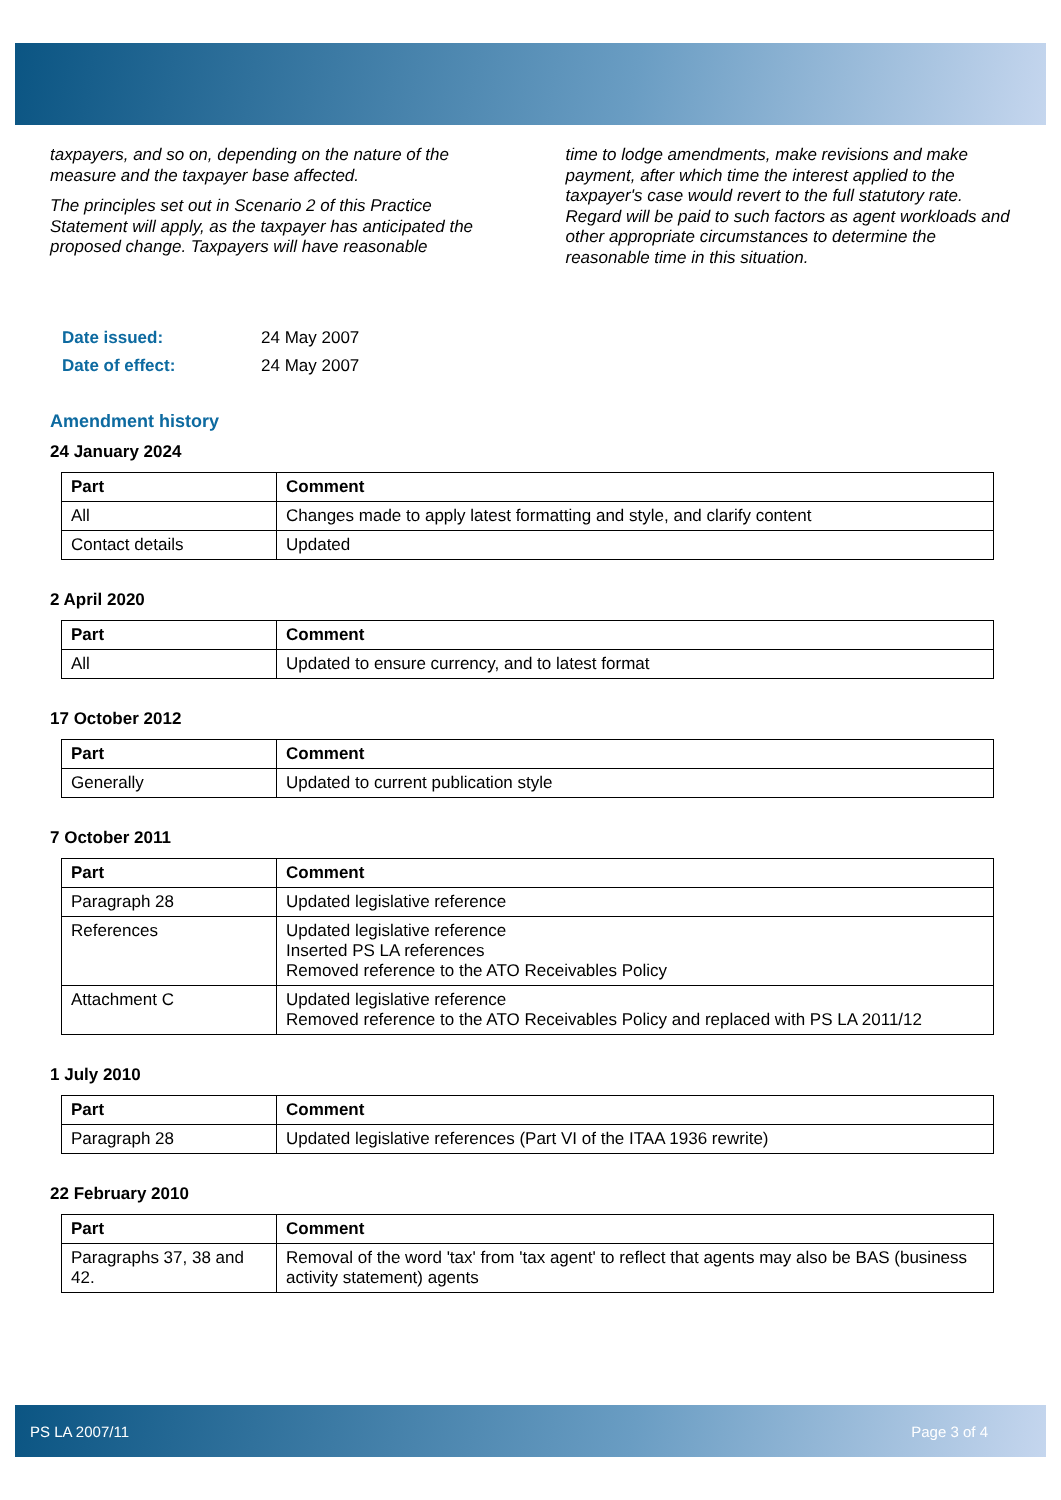taxpayers, and so on, depending on the nature of the measure and the taxpayer base affected.
The principles set out in Scenario 2 of this Practice Statement will apply, as the taxpayer has anticipated the proposed change. Taxpayers will have reasonable
time to lodge amendments, make revisions and make payment, after which time the interest applied to the taxpayer's case would revert to the full statutory rate. Regard will be paid to such factors as agent workloads and other appropriate circumstances to determine the reasonable time in this situation.
| Date issued: | 24 May 2007 |
| Date of effect: | 24 May 2007 |
Amendment history
24 January 2024
| Part | Comment |
| --- | --- |
| All | Changes made to apply latest formatting and style, and clarify content |
| Contact details | Updated |
2 April 2020
| Part | Comment |
| --- | --- |
| All | Updated to ensure currency, and to latest format |
17 October 2012
| Part | Comment |
| --- | --- |
| Generally | Updated to current publication style |
7 October 2011
| Part | Comment |
| --- | --- |
| Paragraph 28 | Updated legislative reference |
| References | Updated legislative reference Inserted PS LA references Removed reference to the ATO Receivables Policy |
| Attachment C | Updated legislative reference Removed reference to the ATO Receivables Policy and replaced with PS LA 2011/12 |
1 July 2010
| Part | Comment |
| --- | --- |
| Paragraph 28 | Updated legislative references (Part VI of the ITAA 1936 rewrite) |
22 February 2010
| Part | Comment |
| --- | --- |
| Paragraphs 37, 38 and 42. | Removal of the word 'tax' from 'tax agent' to reflect that agents may also be BAS (business activity statement) agents |
PS LA 2007/11 Page 3 of 4